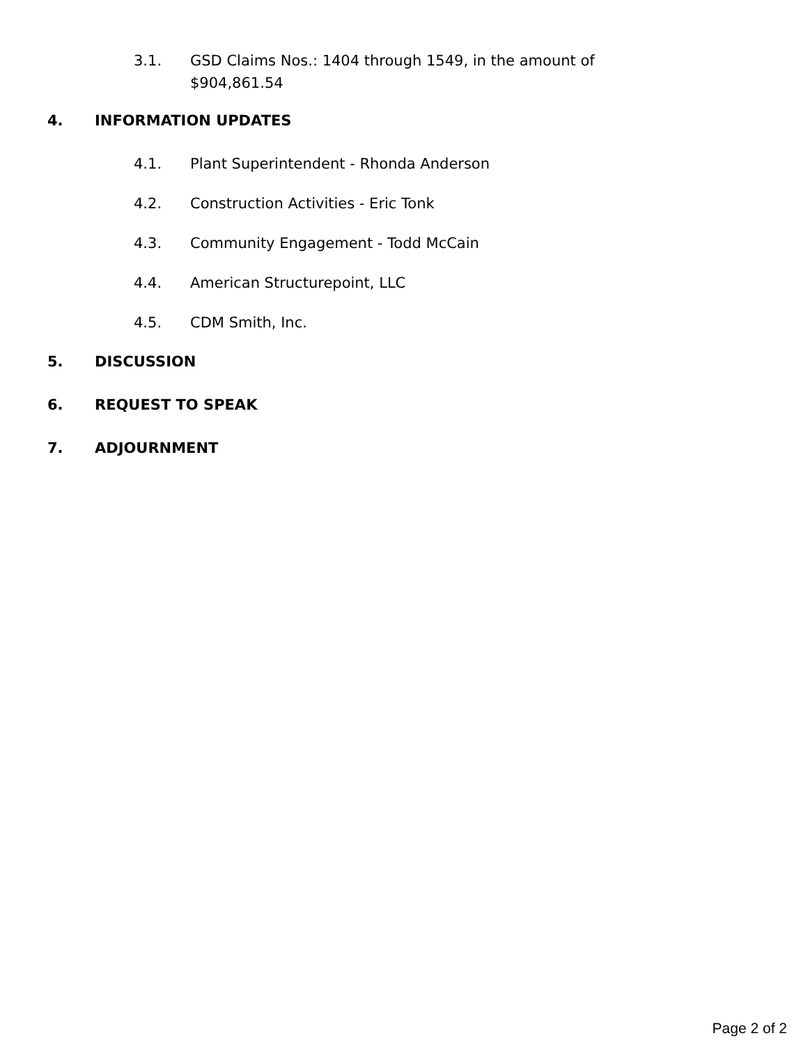3.1. GSD Claims Nos.: 1404 through 1549, in the amount of $904,861.54
4. INFORMATION UPDATES
4.1. Plant Superintendent - Rhonda Anderson
4.2. Construction Activities - Eric Tonk
4.3. Community Engagement - Todd McCain
4.4. American Structurepoint, LLC
4.5. CDM Smith, Inc.
5. DISCUSSION
6. REQUEST TO SPEAK
7. ADJOURNMENT
Page 2 of 2